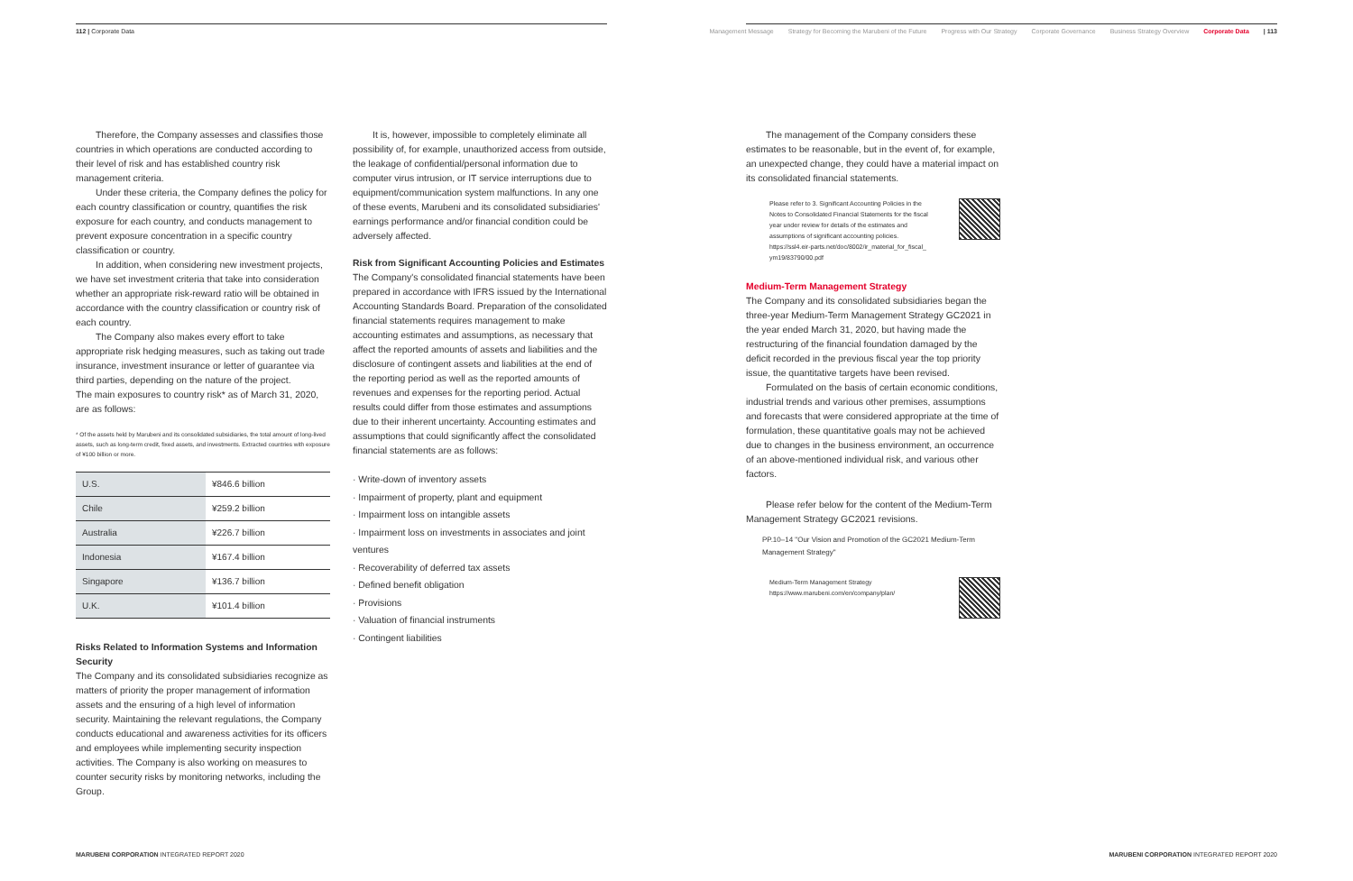112 | Corporate Data
Management Message Strategy for Becoming the Marubeni of the Future Progress with Our Strategy Corporate Governance Business Strategy Overview Corporate Data | 113
Therefore, the Company assesses and classifies those countries in which operations are conducted according to their level of risk and has established country risk management criteria.
Under these criteria, the Company defines the policy for each country classification or country, quantifies the risk exposure for each country, and conducts management to prevent exposure concentration in a specific country classification or country.
In addition, when considering new investment projects, we have set investment criteria that take into consideration whether an appropriate risk-reward ratio will be obtained in accordance with the country classification or country risk of each country.
The Company also makes every effort to take appropriate risk hedging measures, such as taking out trade insurance, investment insurance or letter of guarantee via third parties, depending on the nature of the project.
The main exposures to country risk* as of March 31, 2020, are as follows:
* Of the assets held by Marubeni and its consolidated subsidiaries, the total amount of long-lived assets, such as long-term credit, fixed assets, and investments. Extracted countries with exposure of ¥100 billion or more.
| U.S. | ¥846.6 billion |
| Chile | ¥259.2 billion |
| Australia | ¥226.7 billion |
| Indonesia | ¥167.4 billion |
| Singapore | ¥136.7 billion |
| U.K. | ¥101.4 billion |
Risks Related to Information Systems and Information Security
The Company and its consolidated subsidiaries recognize as matters of priority the proper management of information assets and the ensuring of a high level of information security. Maintaining the relevant regulations, the Company conducts educational and awareness activities for its officers and employees while implementing security inspection activities. The Company is also working on measures to counter security risks by monitoring networks, including the Group.
It is, however, impossible to completely eliminate all possibility of, for example, unauthorized access from outside, the leakage of confidential/personal information due to computer virus intrusion, or IT service interruptions due to equipment/communication system malfunctions. In any one of these events, Marubeni and its consolidated subsidiaries' earnings performance and/or financial condition could be adversely affected.
Risk from Significant Accounting Policies and Estimates
The Company's consolidated financial statements have been prepared in accordance with IFRS issued by the International Accounting Standards Board. Preparation of the consolidated financial statements requires management to make accounting estimates and assumptions, as necessary that affect the reported amounts of assets and liabilities and the disclosure of contingent assets and liabilities at the end of the reporting period as well as the reported amounts of revenues and expenses for the reporting period. Actual results could differ from those estimates and assumptions due to their inherent uncertainty. Accounting estimates and assumptions that could significantly affect the consolidated financial statements are as follows:
· Write-down of inventory assets
· Impairment of property, plant and equipment
· Impairment loss on intangible assets
· Impairment loss on investments in associates and joint ventures
· Recoverability of deferred tax assets
· Defined benefit obligation
· Provisions
· Valuation of financial instruments
· Contingent liabilities
The management of the Company considers these estimates to be reasonable, but in the event of, for example, an unexpected change, they could have a material impact on its consolidated financial statements.
Please refer to 3. Significant Accounting Policies in the Notes to Consolidated Financial Statements for the fiscal year under review for details of the estimates and assumptions of significant accounting policies.
https://ssl4.eir-parts.net/doc/8002/ir_material_for_fiscal_ ym19/83790/00.pdf
Medium-Term Management Strategy
The Company and its consolidated subsidiaries began the three-year Medium-Term Management Strategy GC2021 in the year ended March 31, 2020, but having made the restructuring of the financial foundation damaged by the deficit recorded in the previous fiscal year the top priority issue, the quantitative targets have been revised.
Formulated on the basis of certain economic conditions, industrial trends and various other premises, assumptions and forecasts that were considered appropriate at the time of formulation, these quantitative goals may not be achieved due to changes in the business environment, an occurrence of an above-mentioned individual risk, and various other factors.
Please refer below for the content of the Medium-Term Management Strategy GC2021 revisions.
PP.10–14 "Our Vision and Promotion of the GC2021 Medium-Term Management Strategy"
Medium-Term Management Strategy
https://www.marubeni.com/en/company/plan/
MARUBENI CORPORATION INTEGRATED REPORT 2020
MARUBENI CORPORATION INTEGRATED REPORT 2020